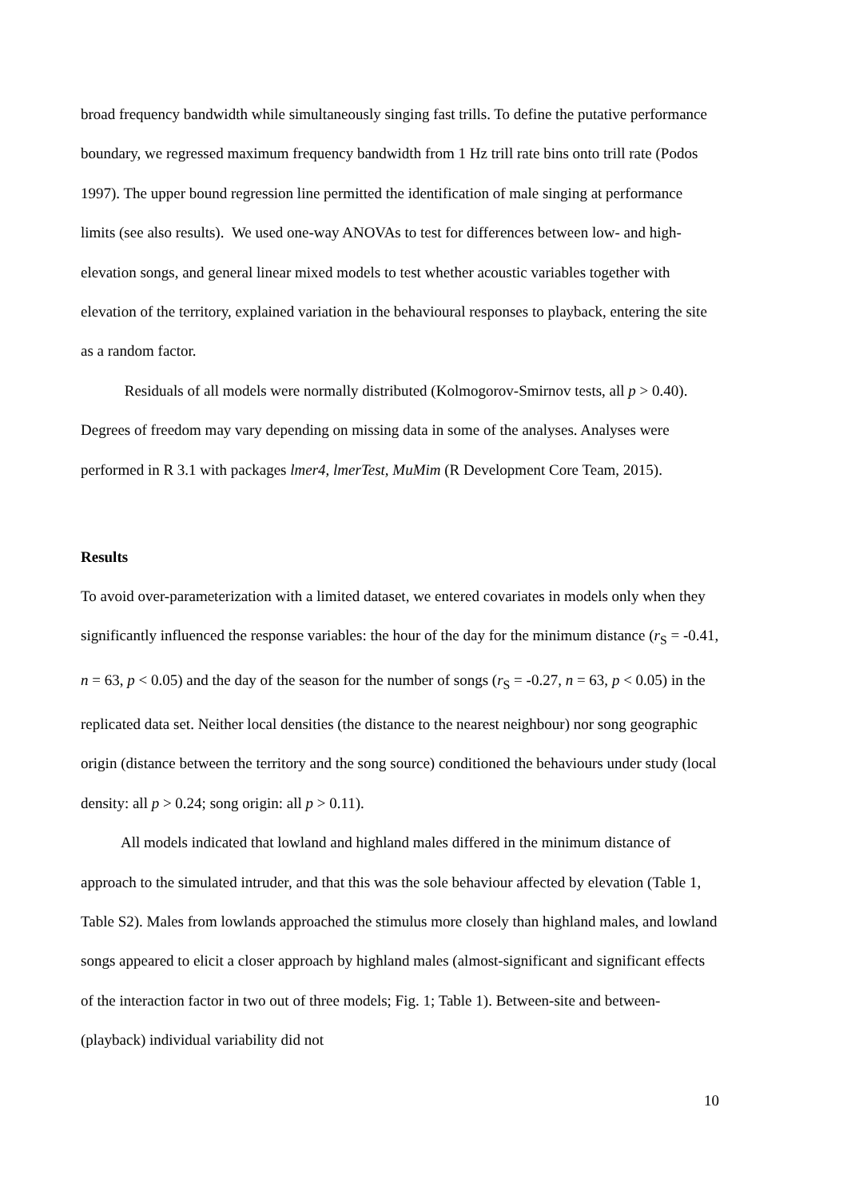broad frequency bandwidth while simultaneously singing fast trills. To define the putative performance boundary, we regressed maximum frequency bandwidth from 1 Hz trill rate bins onto trill rate (Podos 1997). The upper bound regression line permitted the identification of male singing at performance limits (see also results). We used one-way ANOVAs to test for differences between low- and high-elevation songs, and general linear mixed models to test whether acoustic variables together with elevation of the territory, explained variation in the behavioural responses to playback, entering the site as a random factor.
Residuals of all models were normally distributed (Kolmogorov-Smirnov tests, all p > 0.40). Degrees of freedom may vary depending on missing data in some of the analyses. Analyses were performed in R 3.1 with packages lmer4, lmerTest, MuMim (R Development Core Team, 2015).
Results
To avoid over-parameterization with a limited dataset, we entered covariates in models only when they significantly influenced the response variables: the hour of the day for the minimum distance (r<sub>S</sub> = -0.41, n = 63, p < 0.05) and the day of the season for the number of songs (r<sub>S</sub> = -0.27, n = 63, p < 0.05) in the replicated data set. Neither local densities (the distance to the nearest neighbour) nor song geographic origin (distance between the territory and the song source) conditioned the behaviours under study (local density: all p > 0.24; song origin: all p > 0.11).
All models indicated that lowland and highland males differed in the minimum distance of approach to the simulated intruder, and that this was the sole behaviour affected by elevation (Table 1, Table S2). Males from lowlands approached the stimulus more closely than highland males, and lowland songs appeared to elicit a closer approach by highland males (almost-significant and significant effects of the interaction factor in two out of three models; Fig. 1; Table 1). Between-site and between-(playback) individual variability did not
10